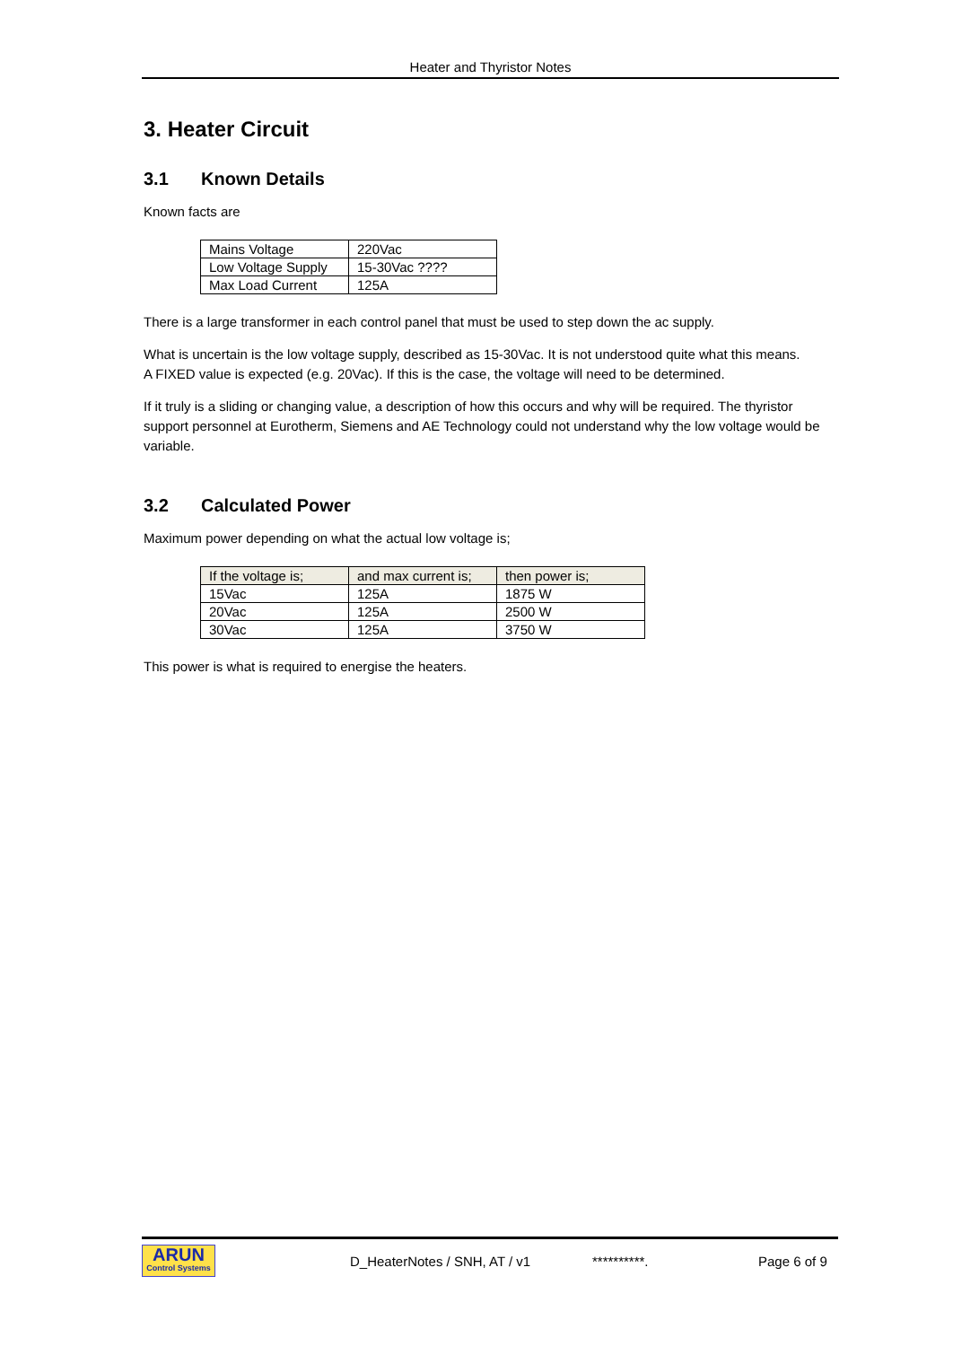Heater and Thyristor Notes
3. Heater Circuit
3.1 Known Details
Known facts are
| Mains Voltage | 220Vac |
| Low Voltage Supply | 15-30Vac ???? |
| Max Load Current | 125A |
There is a large transformer in each control panel that must be used to step down the ac supply.
What is uncertain is the low voltage supply, described as 15-30Vac. It is not understood quite what this means.
A FIXED value is expected (e.g. 20Vac). If this is the case, the voltage will need to be determined.
If it truly is a sliding or changing value, a description of how this occurs and why will be required. The thyristor support personnel at Eurotherm, Siemens and AE Technology could not understand why the low voltage would be variable.
3.2 Calculated Power
Maximum power depending on what the actual low voltage is;
| If the voltage is; | and max current is; | then power is; |
| --- | --- | --- |
| 15Vac | 125A | 1875 W |
| 20Vac | 125A | 2500 W |
| 30Vac | 125A | 3750 W |
This power is what is required to energise the heaters.
ARUN
Control Systems
D_HeaterNotes / SNH, AT / v1 **********. Page 6 of 9